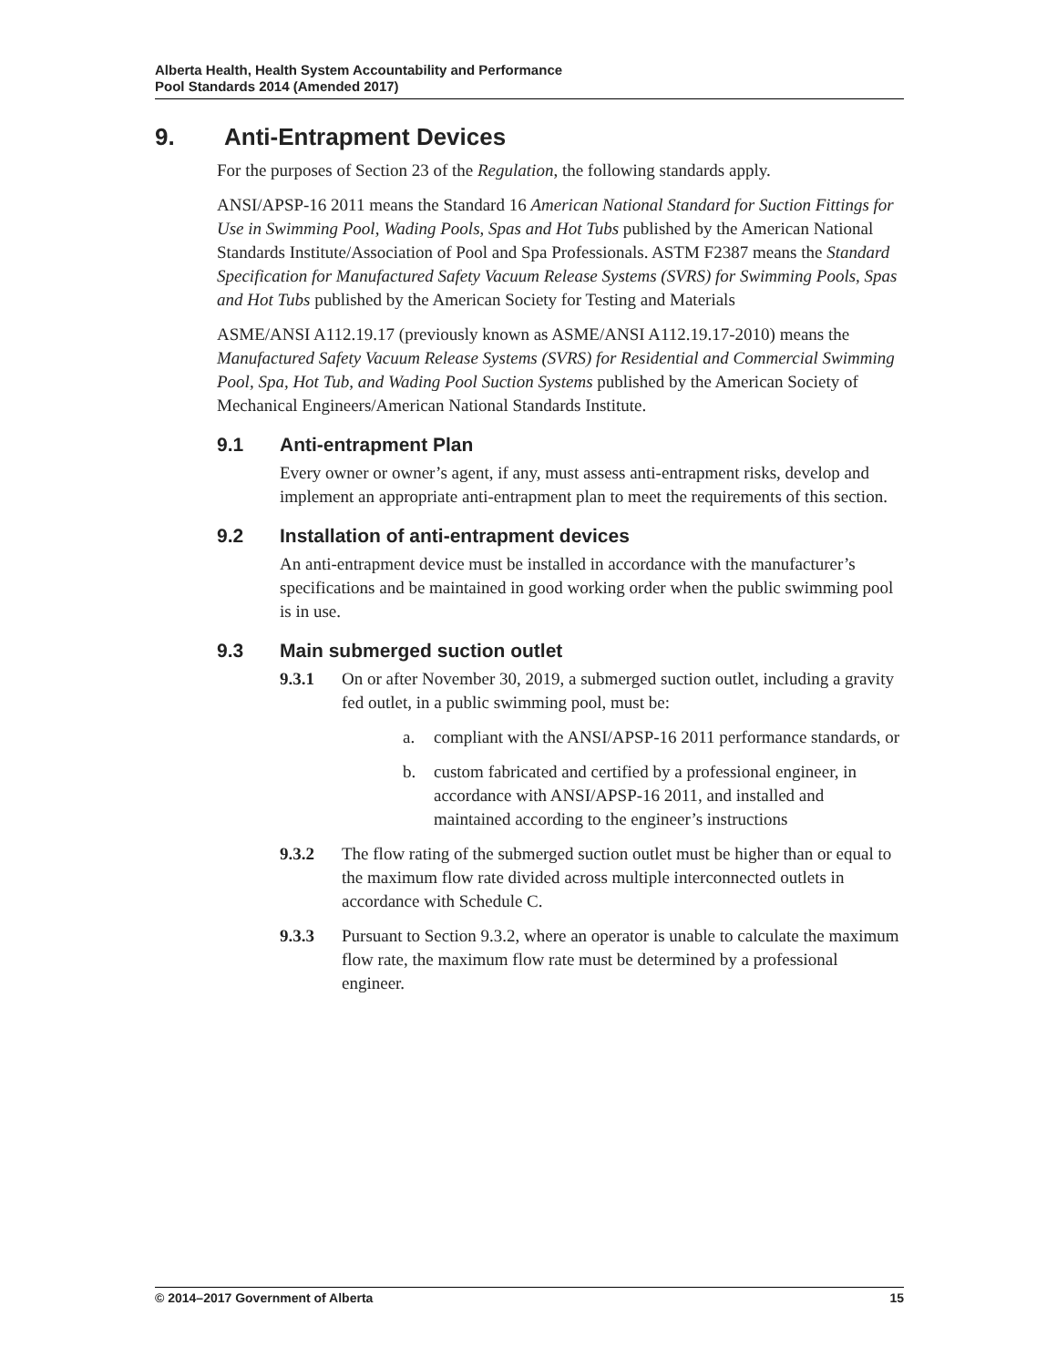Alberta Health, Health System Accountability and Performance
Pool Standards 2014 (Amended 2017)
9. Anti-Entrapment Devices
For the purposes of Section 23 of the Regulation, the following standards apply.
ANSI/APSP-16 2011 means the Standard 16 American National Standard for Suction Fittings for Use in Swimming Pool, Wading Pools, Spas and Hot Tubs published by the American National Standards Institute/Association of Pool and Spa Professionals. ASTM F2387 means the Standard Specification for Manufactured Safety Vacuum Release Systems (SVRS) for Swimming Pools, Spas and Hot Tubs published by the American Society for Testing and Materials
ASME/ANSI A112.19.17 (previously known as ASME/ANSI A112.19.17-2010) means the Manufactured Safety Vacuum Release Systems (SVRS) for Residential and Commercial Swimming Pool, Spa, Hot Tub, and Wading Pool Suction Systems published by the American Society of Mechanical Engineers/American National Standards Institute.
9.1 Anti-entrapment Plan
Every owner or owner’s agent, if any, must assess anti-entrapment risks, develop and implement an appropriate anti-entrapment plan to meet the requirements of this section.
9.2 Installation of anti-entrapment devices
An anti-entrapment device must be installed in accordance with the manufacturer’s specifications and be maintained in good working order when the public swimming pool is in use.
9.3 Main submerged suction outlet
9.3.1 On or after November 30, 2019, a submerged suction outlet, including a gravity fed outlet, in a public swimming pool, must be:
a. compliant with the ANSI/APSP-16 2011 performance standards, or
b. custom fabricated and certified by a professional engineer, in accordance with ANSI/APSP-16 2011, and installed and maintained according to the engineer’s instructions
9.3.2 The flow rating of the submerged suction outlet must be higher than or equal to the maximum flow rate divided across multiple interconnected outlets in accordance with Schedule C.
9.3.3 Pursuant to Section 9.3.2, where an operator is unable to calculate the maximum flow rate, the maximum flow rate must be determined by a professional engineer.
© 2014–2017 Government of Alberta 15